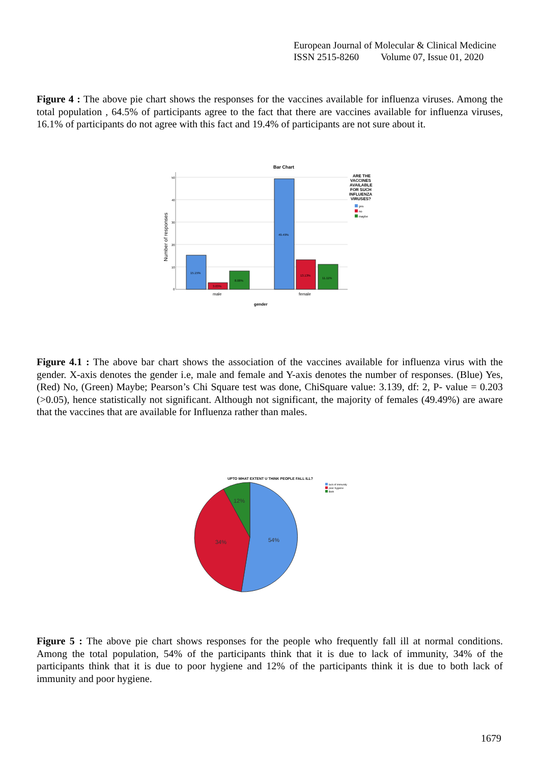European Journal of Molecular & Clinical Medicine
ISSN 2515-8260 Volume 07, Issue 01, 2020
Figure 4 : The above pie chart shows the responses for the vaccines available for influenza viruses. Among the total population , 64.5% of participants agree to the fact that there are vaccines available for influenza viruses, 16.1% of participants do not agree with this fact and 19.4% of participants are not sure about it.
Bar Chart
50
40
30
20
10
0
Number of responses
15.15%
3.03%
8.08%
49.49%
13.13%
11.11%
male
female
gender
ARE THE
VACCINES
AVAILABLE
FOR SUCH
INFLUENZA
VIRUSES?
yes
no
maybe
Figure 4.1 : The above bar chart shows the association of the vaccines available for influenza virus with the gender. X-axis denotes the gender i.e, male and female and Y-axis denotes the number of responses. (Blue) Yes, (Red) No, (Green) Maybe; Pearson’s Chi Square test was done, ChiSquare value: 3.139, df: 2, P- value = 0.203 (>0.05), hence statistically not significant. Although not significant, the majority of females (49.49%) are aware that the vaccines that are available for Influenza rather than males.
UPTO WHAT EXTENT U THINK PEOPLE FALL ILL?
54%
34%
12%
lack of immunity
poor hygiene
Both
Figure 5 : The above pie chart shows responses for the people who frequently fall ill at normal conditions. Among the total population, 54% of the participants think that it is due to lack of immunity, 34% of the participants think that it is due to poor hygiene and 12% of the participants think it is due to both lack of immunity and poor hygiene.
1679